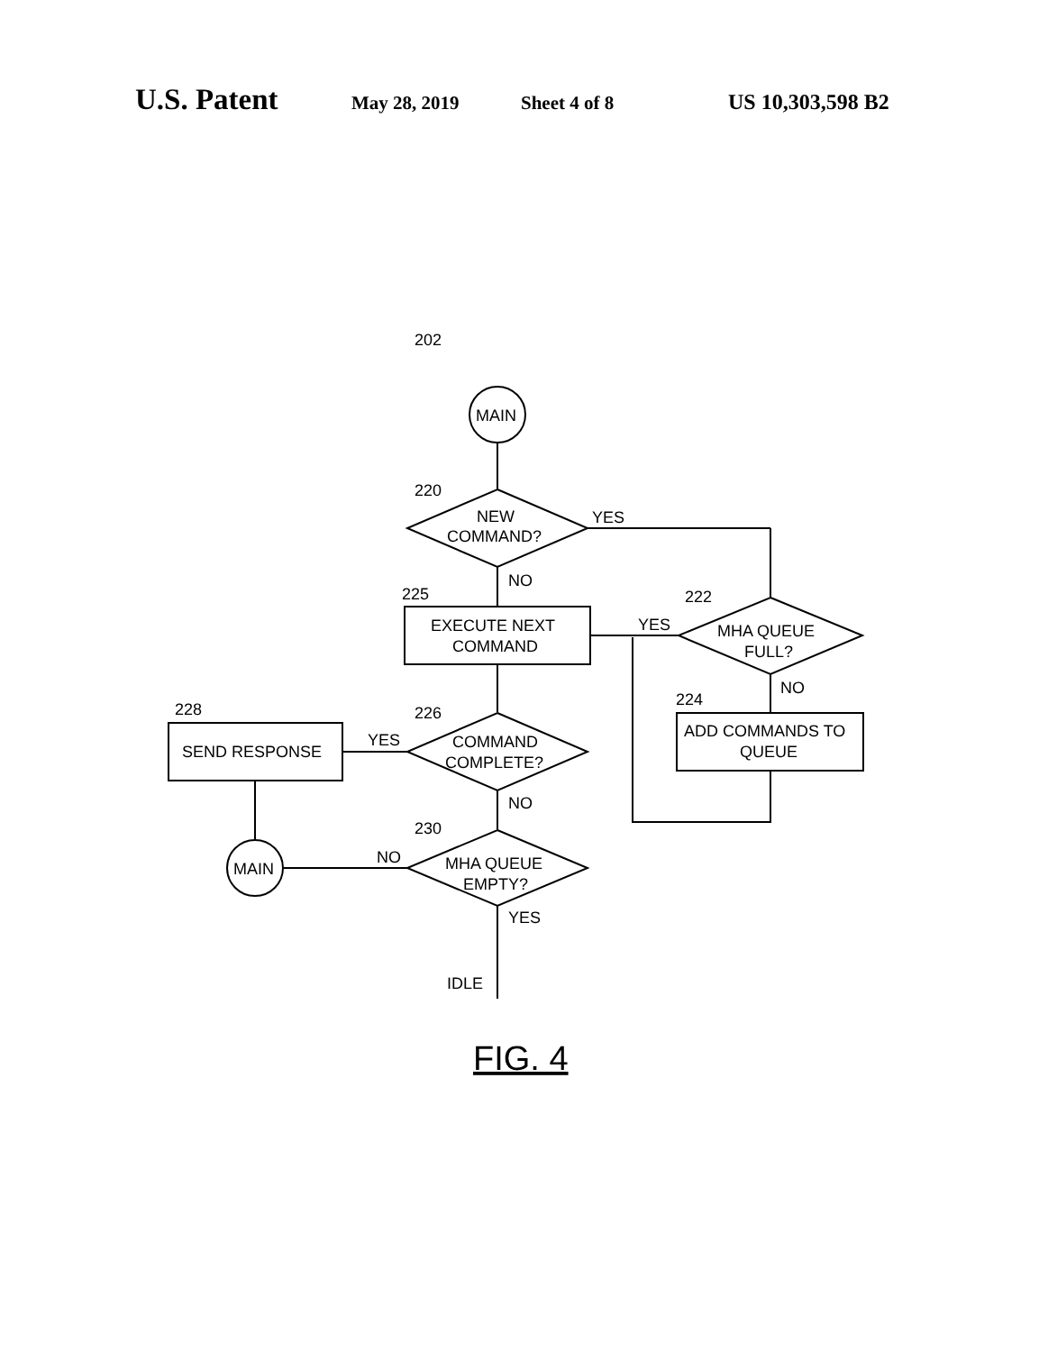U.S. Patent May 28, 2019 Sheet 4 of 8 US 10,303,598 B2
MAIN
202
220
NEW
COMMAND?
YES
NO
225
EXECUTE NEXT
COMMAND
222
MHA QUEUE
FULL?
YES
NO
224
ADD COMMANDS TO
QUEUE
226
COMMAND
COMPLETE?
YES
228
SEND RESPONSE
NO
230
MHA QUEUE
EMPTY?
NO
MAIN
YES
IDLE
FIG. 4